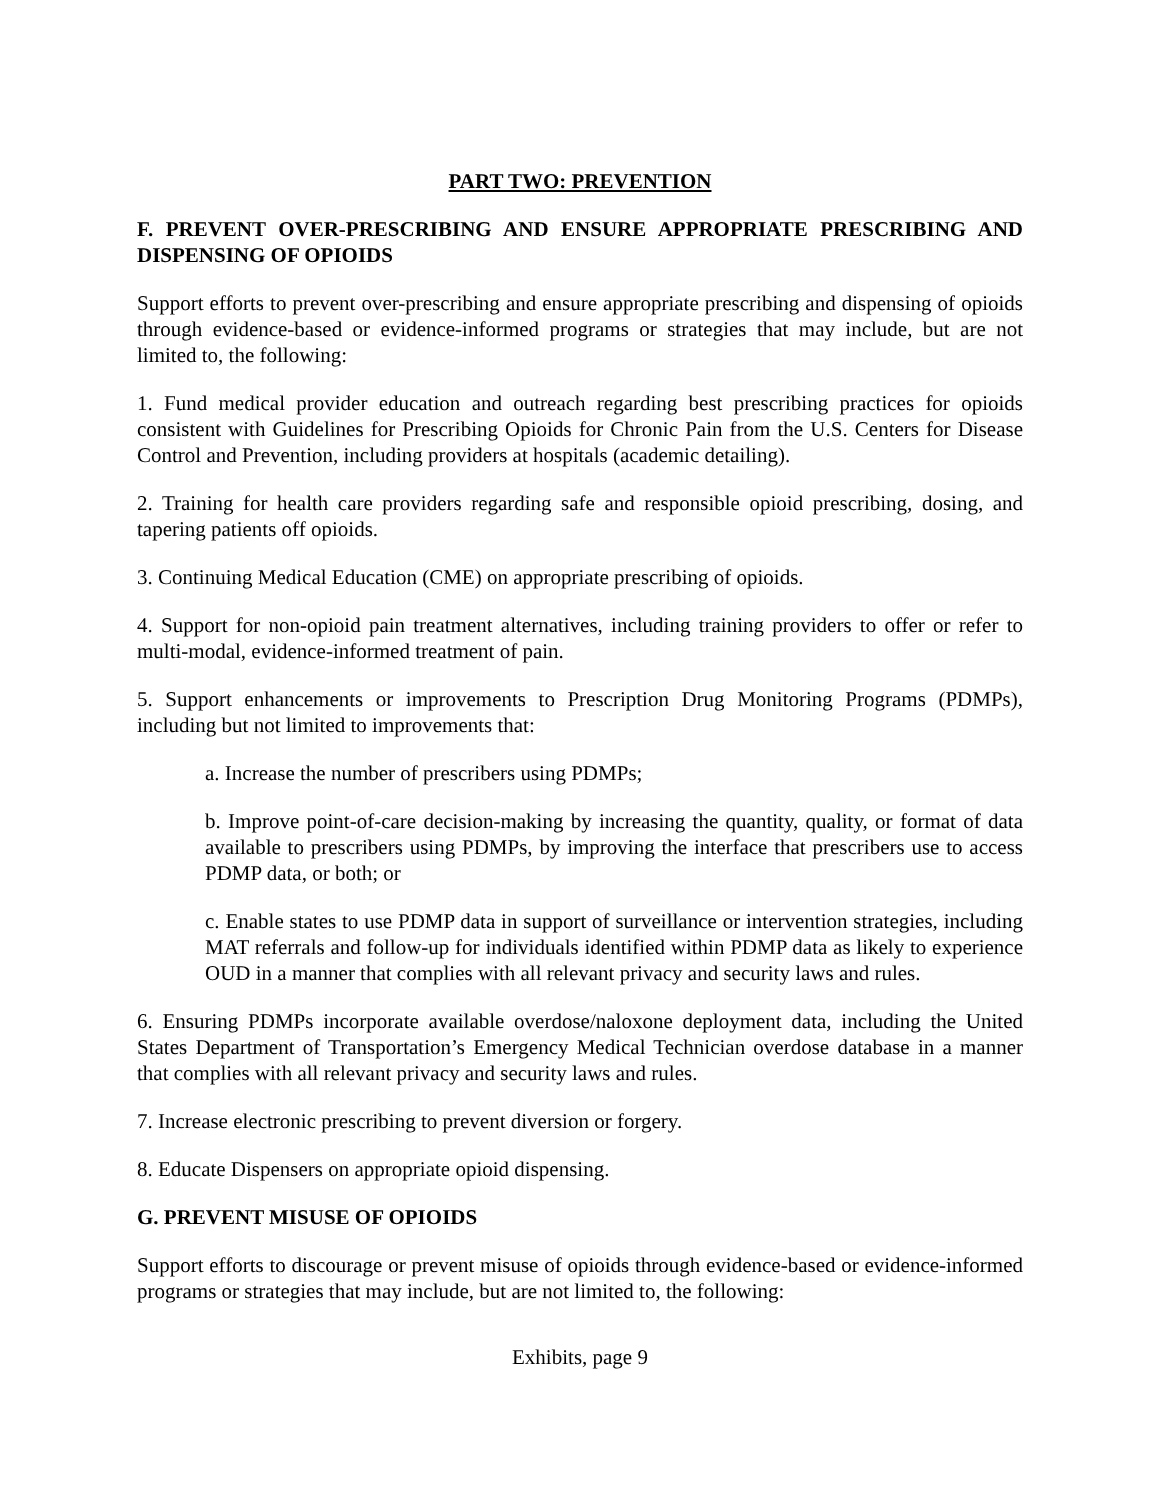PART TWO: PREVENTION
F. PREVENT OVER-PRESCRIBING AND ENSURE APPROPRIATE PRESCRIBING AND DISPENSING OF OPIOIDS
Support efforts to prevent over-prescribing and ensure appropriate prescribing and dispensing of opioids through evidence-based or evidence-informed programs or strategies that may include, but are not limited to, the following:
1. Fund medical provider education and outreach regarding best prescribing practices for opioids consistent with Guidelines for Prescribing Opioids for Chronic Pain from the U.S. Centers for Disease Control and Prevention, including providers at hospitals (academic detailing).
2. Training for health care providers regarding safe and responsible opioid prescribing, dosing, and tapering patients off opioids.
3. Continuing Medical Education (CME) on appropriate prescribing of opioids.
4. Support for non-opioid pain treatment alternatives, including training providers to offer or refer to multi-modal, evidence-informed treatment of pain.
5. Support enhancements or improvements to Prescription Drug Monitoring Programs (PDMPs), including but not limited to improvements that:
a. Increase the number of prescribers using PDMPs;
b. Improve point-of-care decision-making by increasing the quantity, quality, or format of data available to prescribers using PDMPs, by improving the interface that prescribers use to access PDMP data, or both; or
c. Enable states to use PDMP data in support of surveillance or intervention strategies, including MAT referrals and follow-up for individuals identified within PDMP data as likely to experience OUD in a manner that complies with all relevant privacy and security laws and rules.
6. Ensuring PDMPs incorporate available overdose/naloxone deployment data, including the United States Department of Transportation’s Emergency Medical Technician overdose database in a manner that complies with all relevant privacy and security laws and rules.
7. Increase electronic prescribing to prevent diversion or forgery.
8. Educate Dispensers on appropriate opioid dispensing.
G. PREVENT MISUSE OF OPIOIDS
Support efforts to discourage or prevent misuse of opioids through evidence-based or evidence-informed programs or strategies that may include, but are not limited to, the following:
Exhibits, page 9